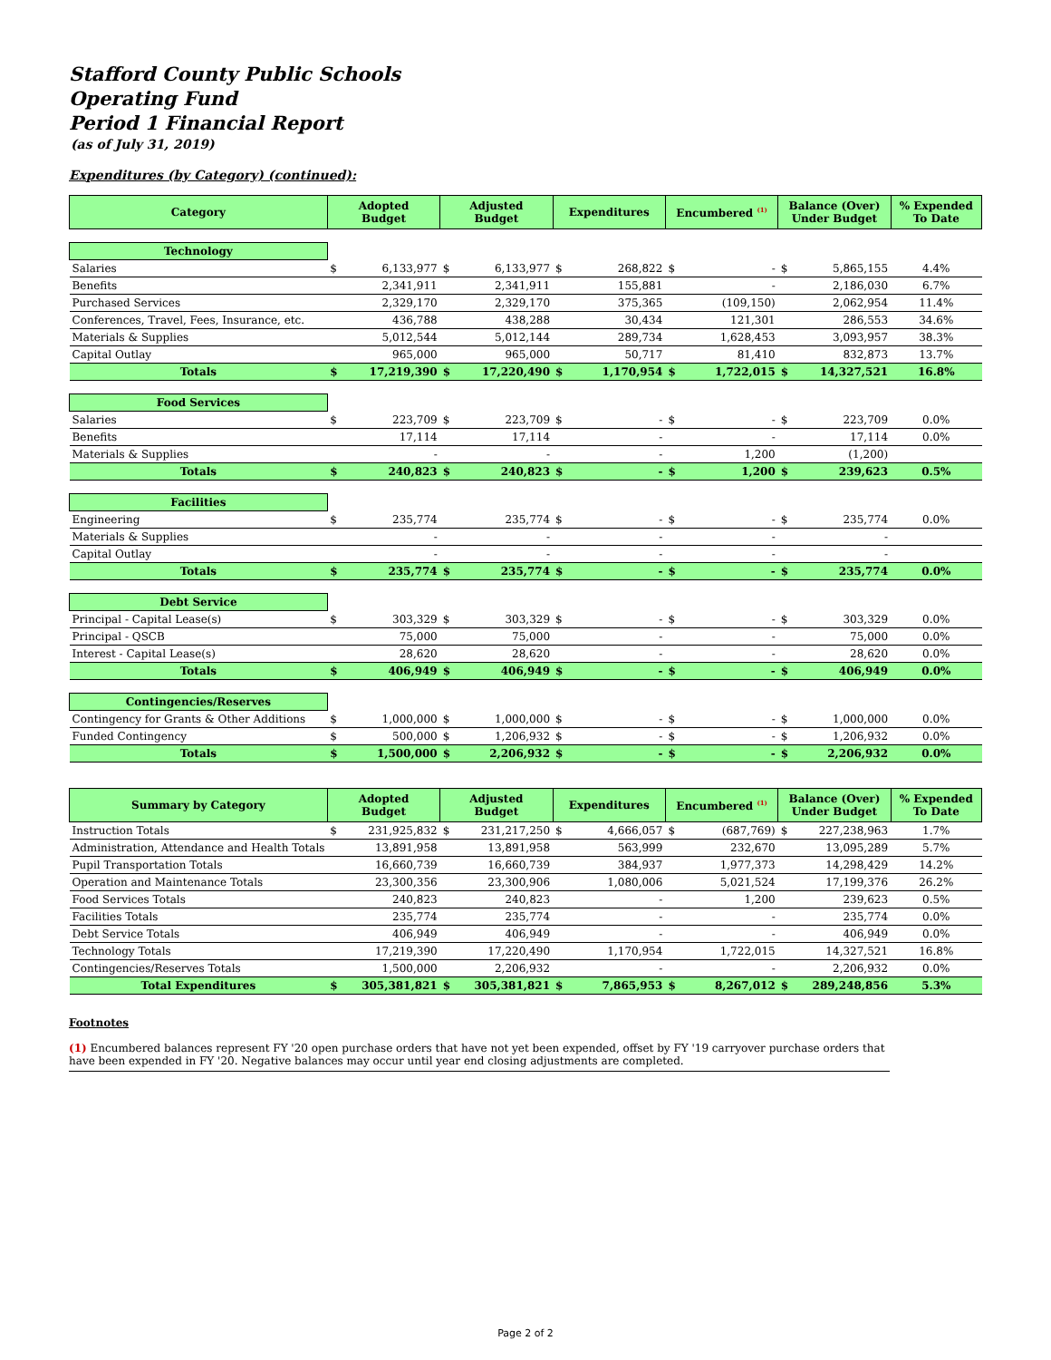Stafford County Public Schools
Operating Fund
Period 1 Financial Report
(as of July 31, 2019)
Expenditures (by Category) (continued):
| Category | Adopted Budget | | Adjusted Budget | | Expenditures | | Encumbered <sup>(1)</sup> | | Balance (Over) Under Budget | | % Expended To Date |
| --- | --- | --- | --- | --- | --- | --- | --- | --- | --- | --- | --- |
| Technology | | | | | | | | | | | |
| Salaries | $ | 6,133,977 | $ | 6,133,977 | $ | 268,822 | $ | - | $ | 5,865,155 | 4.4% |
| Benefits | | 2,341,911 | | 2,341,911 | | 155,881 | | - | | 2,186,030 | 6.7% |
| Purchased Services | | 2,329,170 | | 2,329,170 | | 375,365 | | (109,150) | | 2,062,954 | 11.4% |
| Conferences, Travel, Fees, Insurance, etc. | | 436,788 | | 438,288 | | 30,434 | | 121,301 | | 286,553 | 34.6% |
| Materials & Supplies | | 5,012,544 | | 5,012,144 | | 289,734 | | 1,628,453 | | 3,093,957 | 38.3% |
| Capital Outlay | | 965,000 | | 965,000 | | 50,717 | | 81,410 | | 832,873 | 13.7% |
| Totals | $ | 17,219,390 | $ | 17,220,490 | $ | 1,170,954 | $ | 1,722,015 | $ | 14,327,521 | 16.8% |
| Food Services | | | | | | | | | | | |
| Salaries | $ | 223,709 | $ | 223,709 | $ | - | $ | - | $ | 223,709 | 0.0% |
| Benefits | | 17,114 | | 17,114 | | - | | - | | 17,114 | 0.0% |
| Materials & Supplies | | - | | - | | - | | 1,200 | | (1,200) | |
| Totals | $ | 240,823 | $ | 240,823 | $ | - | $ | 1,200 | $ | 239,623 | 0.5% |
| Facilities | | | | | | | | | | | |
| Engineering | $ | 235,774 | | 235,774 | $ | - | $ | - | $ | 235,774 | 0.0% |
| Materials & Supplies | | - | | - | | - | | - | | - | |
| Capital Outlay | | - | | - | | - | | - | | - | |
| Totals | $ | 235,774 | $ | 235,774 | $ | - | $ | - | $ | 235,774 | 0.0% |
| Debt Service | | | | | | | | | | | |
| Principal - Capital Lease(s) | $ | 303,329 | $ | 303,329 | $ | - | $ | - | $ | 303,329 | 0.0% |
| Principal - QSCB | | 75,000 | | 75,000 | | - | | - | | 75,000 | 0.0% |
| Interest - Capital Lease(s) | | 28,620 | | 28,620 | | - | | - | | 28,620 | 0.0% |
| Totals | $ | 406,949 | $ | 406,949 | $ | - | $ | - | $ | 406,949 | 0.0% |
| Contingencies/Reserves | | | | | | | | | | | |
| Contingency for Grants & Other Additions | $ | 1,000,000 | $ | 1,000,000 | $ | - | $ | - | $ | 1,000,000 | 0.0% |
| Funded Contingency | $ | 500,000 | $ | 1,206,932 | $ | - | $ | - | $ | 1,206,932 | 0.0% |
| Totals | $ | 1,500,000 | $ | 2,206,932 | $ | - | $ | - | $ | 2,206,932 | 0.0% |
| Summary by Category | Adopted Budget | | Adjusted Budget | | Expenditures | | Encumbered <sup>(1)</sup> | | Balance (Over) Under Budget | | % Expended To Date |
| --- | --- | --- | --- | --- | --- | --- | --- | --- | --- | --- | --- |
| Instruction Totals | $ | 231,925,832 | $ | 231,217,250 | $ | 4,666,057 | $ | (687,769) | $ | 227,238,963 | 1.7% |
| Administration, Attendance and Health Totals | | 13,891,958 | | 13,891,958 | | 563,999 | | 232,670 | | 13,095,289 | 5.7% |
| Pupil Transportation Totals | | 16,660,739 | | 16,660,739 | | 384,937 | | 1,977,373 | | 14,298,429 | 14.2% |
| Operation and Maintenance Totals | | 23,300,356 | | 23,300,906 | | 1,080,006 | | 5,021,524 | | 17,199,376 | 26.2% |
| Food Services Totals | | 240,823 | | 240,823 | | - | | 1,200 | | 239,623 | 0.5% |
| Facilities Totals | | 235,774 | | 235,774 | | - | | - | | 235,774 | 0.0% |
| Debt Service Totals | | 406,949 | | 406,949 | | - | | - | | 406,949 | 0.0% |
| Technology Totals | | 17,219,390 | | 17,220,490 | | 1,170,954 | | 1,722,015 | | 14,327,521 | 16.8% |
| Contingencies/Reserves Totals | | 1,500,000 | | 2,206,932 | | - | | - | | 2,206,932 | 0.0% |
| Total Expenditures | $ | 305,381,821 | $ | 305,381,821 | $ | 7,865,953 | $ | 8,267,012 | $ | 289,248,856 | 5.3% |
Footnotes
(1) Encumbered balances represent FY '20 open purchase orders that have not yet been expended, offset by FY '19 carryover purchase orders that have been expended in FY '20. Negative balances may occur until year end closing adjustments are completed.
Page 2 of 2